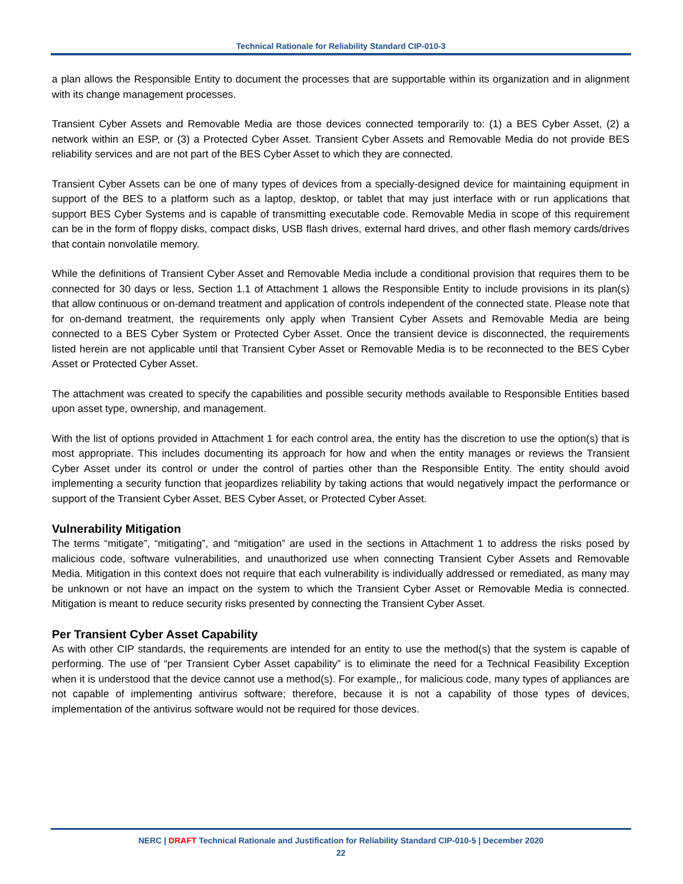Technical Rationale for Reliability Standard CIP-010-3
a plan allows the Responsible Entity to document the processes that are supportable within its organization and in alignment with its change management processes.
Transient Cyber Assets and Removable Media are those devices connected temporarily to: (1) a BES Cyber Asset, (2) a network within an ESP, or (3) a Protected Cyber Asset. Transient Cyber Assets and Removable Media do not provide BES reliability services and are not part of the BES Cyber Asset to which they are connected.
Transient Cyber Assets can be one of many types of devices from a specially-designed device for maintaining equipment in support of the BES to a platform such as a laptop, desktop, or tablet that may just interface with or run applications that support BES Cyber Systems and is capable of transmitting executable code. Removable Media in scope of this requirement can be in the form of floppy disks, compact disks, USB flash drives, external hard drives, and other flash memory cards/drives that contain nonvolatile memory.
While the definitions of Transient Cyber Asset and Removable Media include a conditional provision that requires them to be connected for 30 days or less, Section 1.1 of Attachment 1 allows the Responsible Entity to include provisions in its plan(s) that allow continuous or on-demand treatment and application of controls independent of the connected state. Please note that for on-demand treatment, the requirements only apply when Transient Cyber Assets and Removable Media are being connected to a BES Cyber System or Protected Cyber Asset. Once the transient device is disconnected, the requirements listed herein are not applicable until that Transient Cyber Asset or Removable Media is to be reconnected to the BES Cyber Asset or Protected Cyber Asset.
The attachment was created to specify the capabilities and possible security methods available to Responsible Entities based upon asset type, ownership, and management.
With the list of options provided in Attachment 1 for each control area, the entity has the discretion to use the option(s) that is most appropriate. This includes documenting its approach for how and when the entity manages or reviews the Transient Cyber Asset under its control or under the control of parties other than the Responsible Entity. The entity should avoid implementing a security function that jeopardizes reliability by taking actions that would negatively impact the performance or support of the Transient Cyber Asset, BES Cyber Asset, or Protected Cyber Asset.
Vulnerability Mitigation
The terms “mitigate”, “mitigating”, and “mitigation” are used in the sections in Attachment 1 to address the risks posed by malicious code, software vulnerabilities, and unauthorized use when connecting Transient Cyber Assets and Removable Media. Mitigation in this context does not require that each vulnerability is individually addressed or remediated, as many may be unknown or not have an impact on the system to which the Transient Cyber Asset or Removable Media is connected. Mitigation is meant to reduce security risks presented by connecting the Transient Cyber Asset.
Per Transient Cyber Asset Capability
As with other CIP standards, the requirements are intended for an entity to use the method(s) that the system is capable of performing. The use of “per Transient Cyber Asset capability” is to eliminate the need for a Technical Feasibility Exception when it is understood that the device cannot use a method(s). For example,, for malicious code, many types of appliances are not capable of implementing antivirus software; therefore, because it is not a capability of those types of devices, implementation of the antivirus software would not be required for those devices.
NERC | DRAFT Technical Rationale and Justification for Reliability Standard CIP-010-5 | December 2020
22